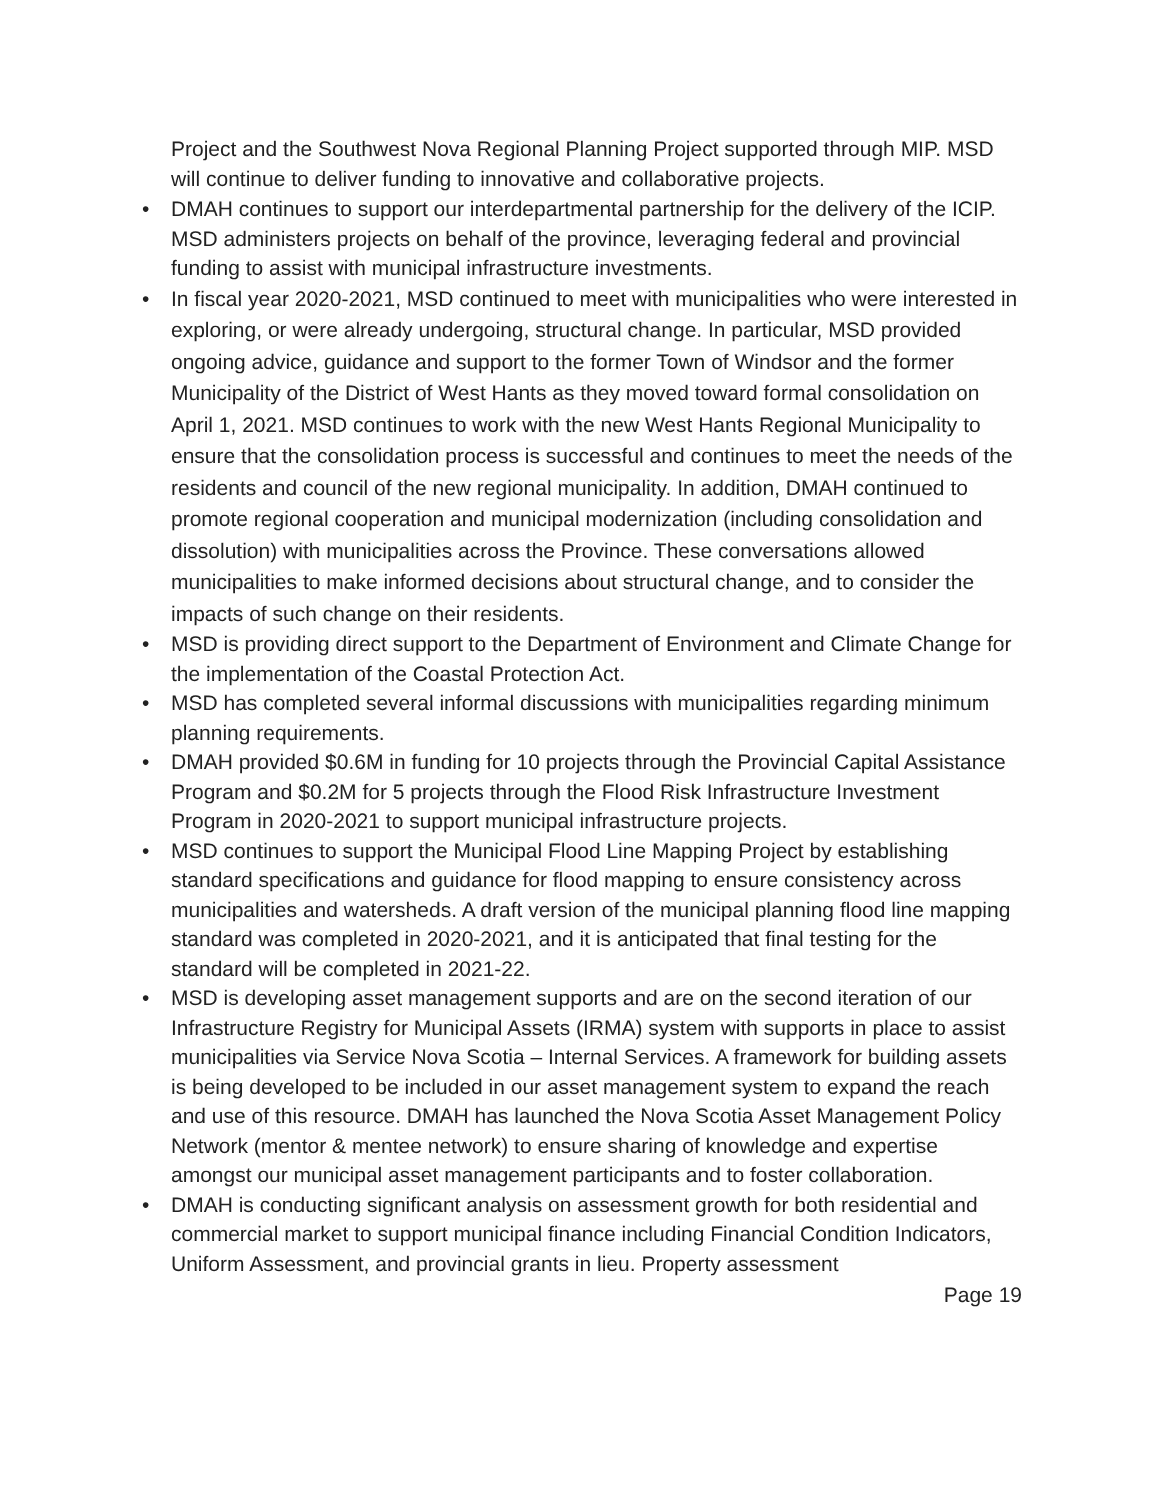Project and the Southwest Nova Regional Planning Project supported through MIP. MSD will continue to deliver funding to innovative and collaborative projects.
• DMAH continues to support our interdepartmental partnership for the delivery of the ICIP. MSD administers projects on behalf of the province, leveraging federal and provincial funding to assist with municipal infrastructure investments.
• In fiscal year 2020-2021, MSD continued to meet with municipalities who were interested in exploring, or were already undergoing, structural change. In particular, MSD provided ongoing advice, guidance and support to the former Town of Windsor and the former Municipality of the District of West Hants as they moved toward formal consolidation on April 1, 2021. MSD continues to work with the new West Hants Regional Municipality to ensure that the consolidation process is successful and continues to meet the needs of the residents and council of the new regional municipality. In addition, DMAH continued to promote regional cooperation and municipal modernization (including consolidation and dissolution) with municipalities across the Province. These conversations allowed municipalities to make informed decisions about structural change, and to consider the impacts of such change on their residents.
• MSD is providing direct support to the Department of Environment and Climate Change for the implementation of the Coastal Protection Act.
• MSD has completed several informal discussions with municipalities regarding minimum planning requirements.
• DMAH provided $0.6M in funding for 10 projects through the Provincial Capital Assistance Program and $0.2M for 5 projects through the Flood Risk Infrastructure Investment Program in 2020-2021 to support municipal infrastructure projects.
• MSD continues to support the Municipal Flood Line Mapping Project by establishing standard specifications and guidance for flood mapping to ensure consistency across municipalities and watersheds. A draft version of the municipal planning flood line mapping standard was completed in 2020-2021, and it is anticipated that final testing for the standard will be completed in 2021-22.
• MSD is developing asset management supports and are on the second iteration of our Infrastructure Registry for Municipal Assets (IRMA) system with supports in place to assist municipalities via Service Nova Scotia – Internal Services. A framework for building assets is being developed to be included in our asset management system to expand the reach and use of this resource. DMAH has launched the Nova Scotia Asset Management Policy Network (mentor & mentee network) to ensure sharing of knowledge and expertise amongst our municipal asset management participants and to foster collaboration.
• DMAH is conducting significant analysis on assessment growth for both residential and commercial market to support municipal finance including Financial Condition Indicators, Uniform Assessment, and provincial grants in lieu. Property assessment
Page 19